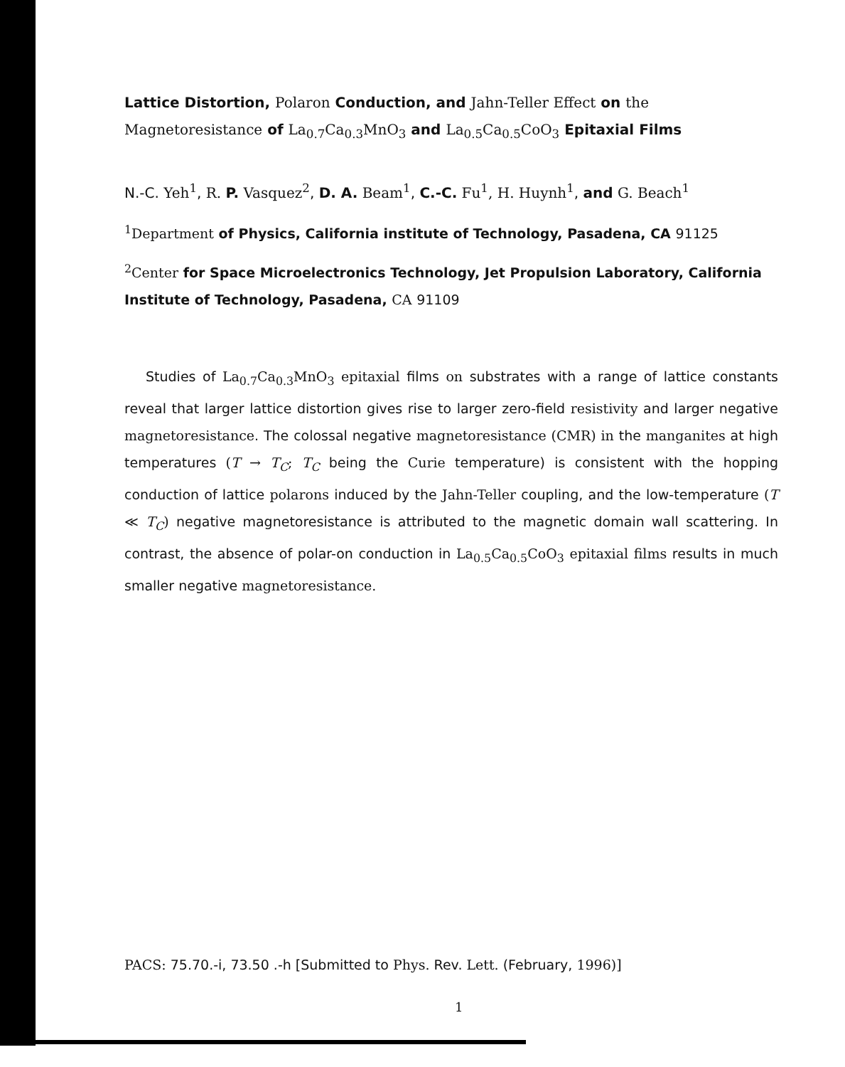Lattice Distortion, Polaron Conduction, and Jahn-Teller Effect on the Magnetoresistance of La<sub>0.7</sub>Ca<sub>0.3</sub>MnO<sub>3</sub> and La<sub>0.5</sub>Ca<sub>0.5</sub>CoO<sub>3</sub> Epitaxial Films
N.-C. Yeh<sup>1</sup>, R. P. Vasquez<sup>2</sup>, D. A. Beam<sup>1</sup>, C.-C. Fu<sup>1</sup>, H. Huynh<sup>1</sup>, and G. Beach<sup>1</sup>
<sup>1</sup> Department of Physics, California institute of Technology, Pasadena, CA 91125
<sup>2</sup> Center for Space Microelectronics Technology, Jet Propulsion Laboratory, California Institute of Technology, Pasadena, CA 91109
Studies of La<sub>0.7</sub>Ca<sub>0.3</sub>MnO<sub>3</sub> epitaxial films on substrates with a range of lattice constants reveal that larger lattice distortion gives rise to larger zero-field resistivity and larger negative magnetoresistance. The colossal negative magnetoresistance (CMR) in the manganites at high temperatures (T → T<sub>C</sub>; T<sub>C</sub> being the Curie temperature) is consistent with the hopping conduction of lattice polarons induced by the Jahn-Teller coupling, and the low-temperature (T ≪ T<sub>C</sub>) negative magnetoresistance is attributed to the magnetic domain wall scattering. In contrast, the absence of polar-on conduction in La<sub>0.5</sub>Ca<sub>0.5</sub>CoO<sub>3</sub> epitaxial films results in much smaller negative magnetoresistance.
PACS: 75.70.-i, 73.50 .-h [Submitted to Phys. Rev. Lett. (February, 1996)]
1